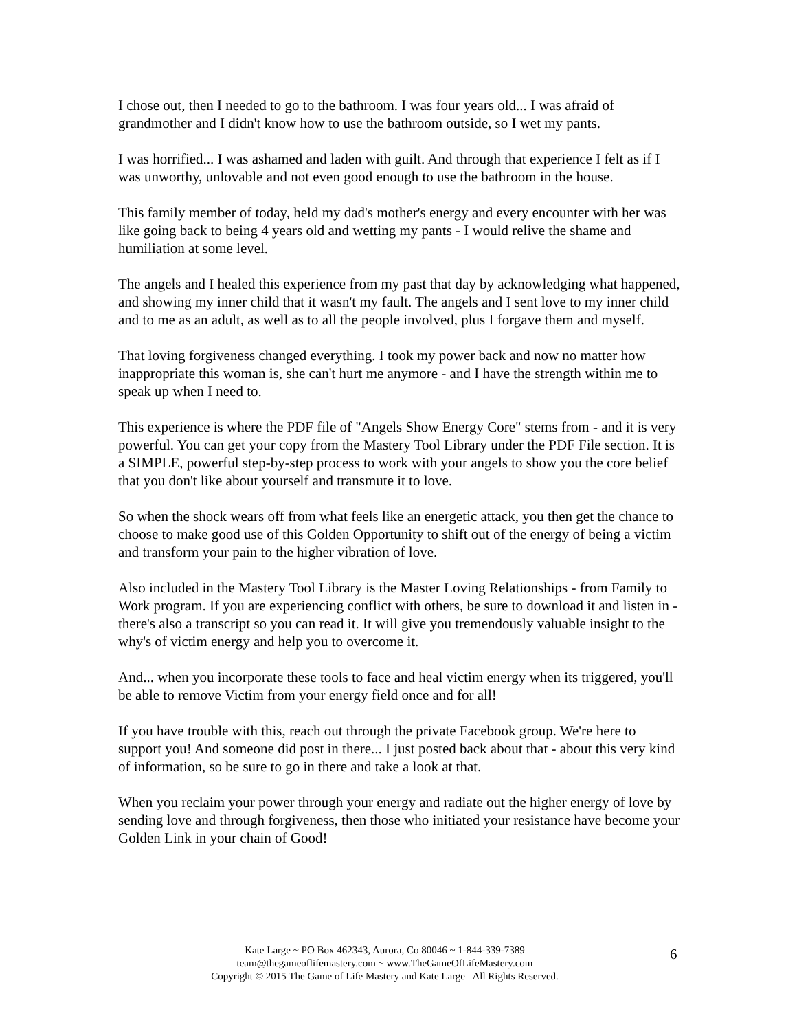I chose out, then I needed to go to the bathroom. I was four years old... I was afraid of grandmother and I didn't know how to use the bathroom outside, so I wet my pants.
I was horrified... I was ashamed and laden with guilt. And through that experience I felt as if I was unworthy, unlovable and not even good enough to use the bathroom in the house.
This family member of today, held my dad's mother's energy and every encounter with her was like going back to being 4 years old and wetting my pants - I would relive the shame and humiliation at some level.
The angels and I healed this experience from my past that day by acknowledging what happened, and showing my inner child that it wasn't my fault. The angels and I sent love to my inner child and to me as an adult, as well as to all the people involved, plus I forgave them and myself.
That loving forgiveness changed everything. I took my power back and now no matter how inappropriate this woman is, she can't hurt me anymore - and I have the strength within me to speak up when I need to.
This experience is where the PDF file of "Angels Show Energy Core" stems from - and it is very powerful. You can get your copy from the Mastery Tool Library under the PDF File section. It is a SIMPLE, powerful step-by-step process to work with your angels to show you the core belief that you don't like about yourself and transmute it to love.
So when the shock wears off from what feels like an energetic attack, you then get the chance to choose to make good use of this Golden Opportunity to shift out of the energy of being a victim and transform your pain to the higher vibration of love.
Also included in the Mastery Tool Library is the Master Loving Relationships - from Family to Work program. If you are experiencing conflict with others, be sure to download it and listen in - there's also a transcript so you can read it. It will give you tremendously valuable insight to the why's of victim energy and help you to overcome it.
And... when you incorporate these tools to face and heal victim energy when its triggered, you'll be able to remove Victim from your energy field once and for all!
If you have trouble with this, reach out through the private Facebook group. We're here to support you! And someone did post in there... I just posted back about that - about this very kind of information, so be sure to go in there and take a look at that.
When you reclaim your power through your energy and radiate out the higher energy of love by sending love and through forgiveness, then those who initiated your resistance have become your Golden Link in your chain of Good!
Kate Large ~ PO Box 462343, Aurora, Co 80046 ~ 1-844-339-7389
team@thegameoflifemastery.com ~ www.TheGameOfLifeMastery.com
Copyright © 2015 The Game of Life Mastery and Kate Large All Rights Reserved.
6